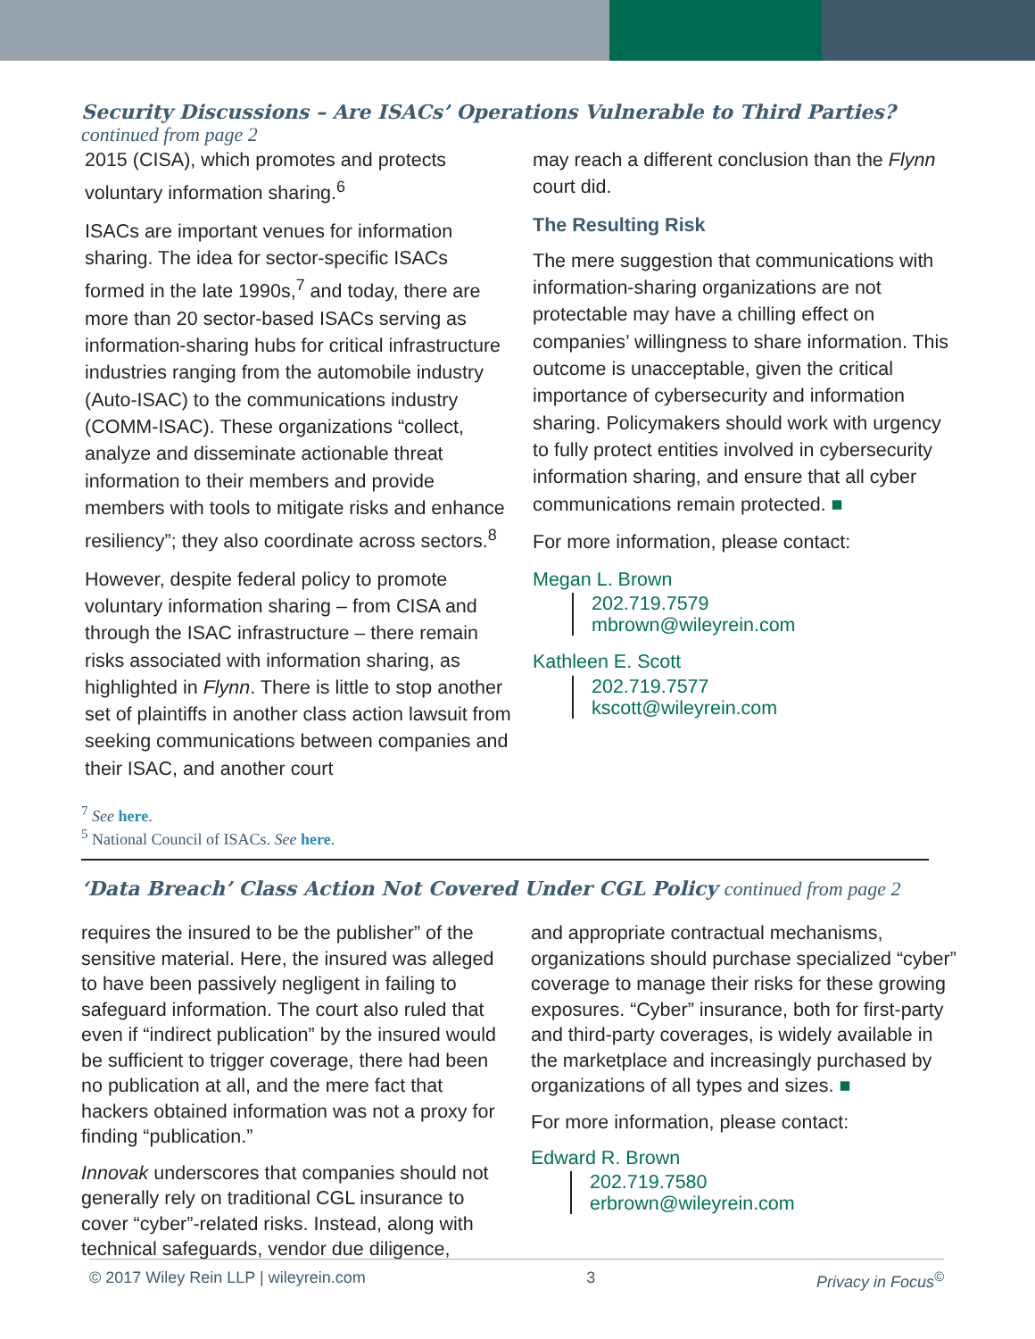Security Discussions – Are ISACs’ Operations Vulnerable to Third Parties?
continued from page 2
2015 (CISA), which promotes and protects voluntary information sharing.<sup>6</sup>
ISACs are important venues for information sharing. The idea for sector-specific ISACs formed in the late 1990s,<sup>7</sup> and today, there are more than 20 sector-based ISACs serving as information-sharing hubs for critical infrastructure industries ranging from the automobile industry (Auto-ISAC) to the communications industry (COMM-ISAC). These organizations “collect, analyze and disseminate actionable threat information to their members and provide members with tools to mitigate risks and enhance resiliency”; they also coordinate across sectors.<sup>8</sup>
However, despite federal policy to promote voluntary information sharing – from CISA and through the ISAC infrastructure – there remain risks associated with information sharing, as highlighted in Flynn. There is little to stop another set of plaintiffs in another class action lawsuit from seeking communications between companies and their ISAC, and another court
may reach a different conclusion than the Flynn court did.
The Resulting Risk
The mere suggestion that communications with information-sharing organizations are not protectable may have a chilling effect on companies’ willingness to share information. This outcome is unacceptable, given the critical importance of cybersecurity and information sharing. Policymakers should work with urgency to fully protect entities involved in cybersecurity information sharing, and ensure that all cyber communications remain protected. ■
For more information, please contact:
Megan L. Brown
202.719.7579
mbrown@wileyrein.com
Kathleen E. Scott
202.719.7577
kscott@wileyrein.com
<sup>7</sup> See here.
<sup>5</sup> National Council of ISACs. See here.
‘Data Breach’ Class Action Not Covered Under CGL Policy continued from page 2
requires the insured to be the publisher” of the sensitive material. Here, the insured was alleged to have been passively negligent in failing to safeguard information. The court also ruled that even if “indirect publication” by the insured would be sufficient to trigger coverage, there had been no publication at all, and the mere fact that hackers obtained information was not a proxy for finding “publication.”
Innovak underscores that companies should not generally rely on traditional CGL insurance to cover “cyber”-related risks. Instead, along with technical safeguards, vendor due diligence,
and appropriate contractual mechanisms, organizations should purchase specialized “cyber” coverage to manage their risks for these growing exposures. “Cyber” insurance, both for first-party and third-party coverages, is widely available in the marketplace and increasingly purchased by organizations of all types and sizes. ■
For more information, please contact:
Edward R. Brown
202.719.7580
erbrown@wileyrein.com
© 2017 Wiley Rein LLP | wileyrein.com 3 Privacy in Focus<sup>©</sup>